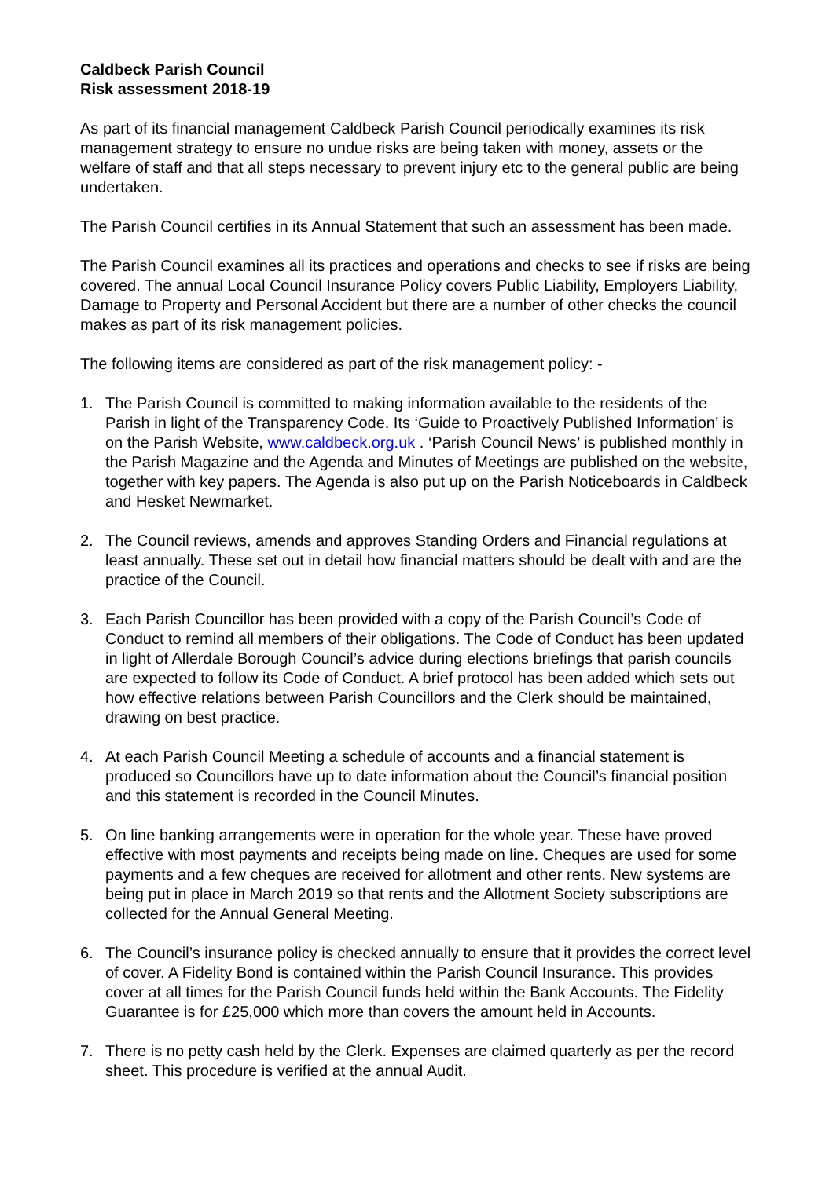Caldbeck Parish Council
Risk assessment 2018-19
As part of its financial management Caldbeck Parish Council periodically examines its risk management strategy to ensure no undue risks are being taken with money, assets or the welfare of staff and that all steps necessary to prevent injury etc to the general public are being undertaken.
The Parish Council certifies in its Annual Statement that such an assessment has been made.
The Parish Council examines all its practices and operations and checks to see if risks are being covered. The annual Local Council Insurance Policy covers Public Liability, Employers Liability, Damage to Property and Personal Accident but there are a number of other checks the council makes as part of its risk management policies.
The following items are considered as part of the risk management policy: -
1. The Parish Council is committed to making information available to the residents of the Parish in light of the Transparency Code. Its ‘Guide to Proactively Published Information’ is on the Parish Website, www.caldbeck.org.uk . ‘Parish Council News’ is published monthly in the Parish Magazine and the Agenda and Minutes of Meetings are published on the website, together with key papers. The Agenda is also put up on the Parish Noticeboards in Caldbeck and Hesket Newmarket.
2. The Council reviews, amends and approves Standing Orders and Financial regulations at least annually. These set out in detail how financial matters should be dealt with and are the practice of the Council.
3. Each Parish Councillor has been provided with a copy of the Parish Council’s Code of Conduct to remind all members of their obligations. The Code of Conduct has been updated in light of Allerdale Borough Council’s advice during elections briefings that parish councils are expected to follow its Code of Conduct. A brief protocol has been added which sets out how effective relations between Parish Councillors and the Clerk should be maintained, drawing on best practice.
4. At each Parish Council Meeting a schedule of accounts and a financial statement is produced so Councillors have up to date information about the Council’s financial position and this statement is recorded in the Council Minutes.
5. On line banking arrangements were in operation for the whole year. These have proved effective with most payments and receipts being made on line. Cheques are used for some payments and a few cheques are received for allotment and other rents. New systems are being put in place in March 2019 so that rents and the Allotment Society subscriptions are collected for the Annual General Meeting.
6. The Council’s insurance policy is checked annually to ensure that it provides the correct level of cover. A Fidelity Bond is contained within the Parish Council Insurance. This provides cover at all times for the Parish Council funds held within the Bank Accounts. The Fidelity Guarantee is for £25,000 which more than covers the amount held in Accounts.
7. There is no petty cash held by the Clerk. Expenses are claimed quarterly as per the record sheet. This procedure is verified at the annual Audit.